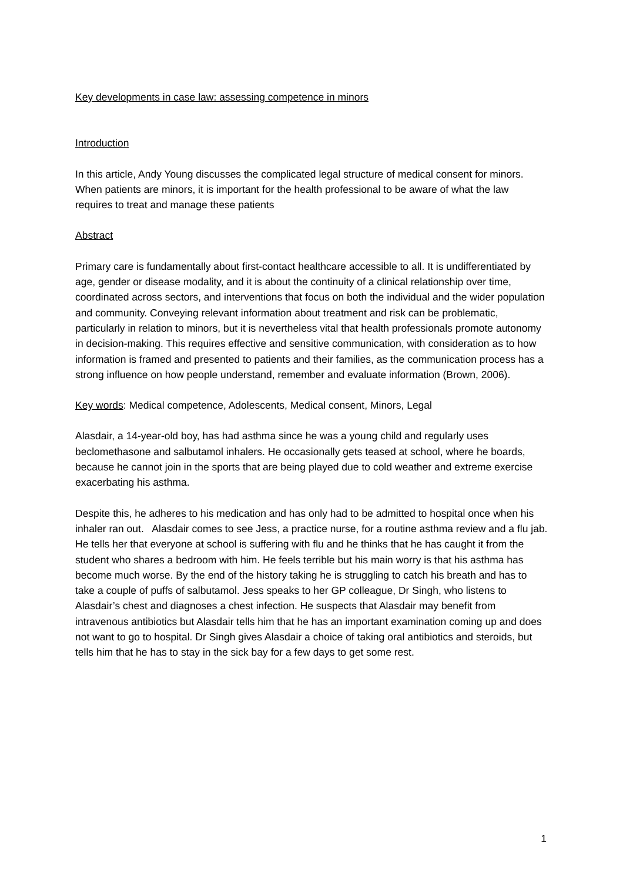Key developments in case law: assessing competence in minors
Introduction
In this article, Andy Young discusses the complicated legal structure of medical consent for minors. When patients are minors, it is important for the health professional to be aware of what the law requires to treat and manage these patients
Abstract
Primary care is fundamentally about first-contact healthcare accessible to all. It is undifferentiated by age, gender or disease modality, and it is about the continuity of a clinical relationship over time, coordinated across sectors, and interventions that focus on both the individual and the wider population and community. Conveying relevant information about treatment and risk can be problematic, particularly in relation to minors, but it is nevertheless vital that health professionals promote autonomy in decision-making. This requires effective and sensitive communication, with consideration as to how information is framed and presented to patients and their families, as the communication process has a strong influence on how people understand, remember and evaluate information (Brown, 2006).
Key words: Medical competence, Adolescents, Medical consent, Minors, Legal
Alasdair, a 14-year-old boy, has had asthma since he was a young child and regularly uses beclomethasone and salbutamol inhalers. He occasionally gets teased at school, where he boards, because he cannot join in the sports that are being played due to cold weather and extreme exercise exacerbating his asthma.
Despite this, he adheres to his medication and has only had to be admitted to hospital once when his inhaler ran out. Alasdair comes to see Jess, a practice nurse, for a routine asthma review and a flu jab. He tells her that everyone at school is suffering with flu and he thinks that he has caught it from the student who shares a bedroom with him. He feels terrible but his main worry is that his asthma has become much worse. By the end of the history taking he is struggling to catch his breath and has to take a couple of puffs of salbutamol. Jess speaks to her GP colleague, Dr Singh, who listens to Alasdair’s chest and diagnoses a chest infection. He suspects that Alasdair may benefit from intravenous antibiotics but Alasdair tells him that he has an important examination coming up and does not want to go to hospital. Dr Singh gives Alasdair a choice of taking oral antibiotics and steroids, but tells him that he has to stay in the sick bay for a few days to get some rest.
1